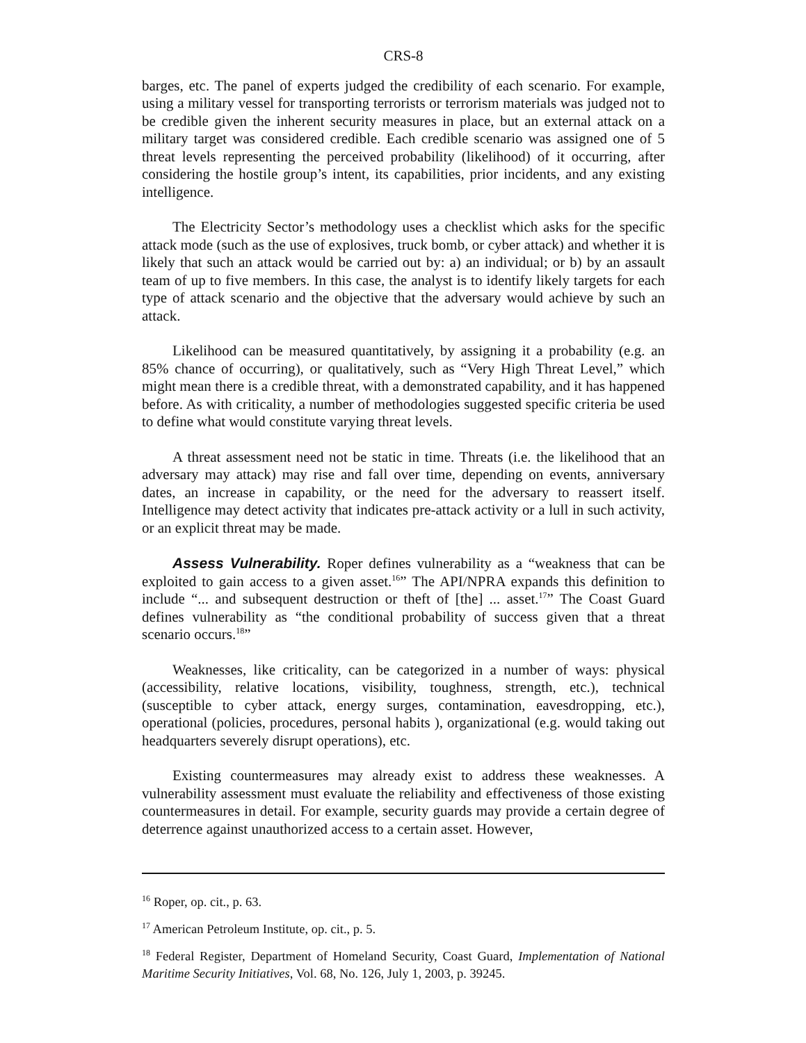CRS-8
barges, etc. The panel of experts judged the credibility of each scenario. For example, using a military vessel for transporting terrorists or terrorism materials was judged not to be credible given the inherent security measures in place, but an external attack on a military target was considered credible. Each credible scenario was assigned one of 5 threat levels representing the perceived probability (likelihood) of it occurring, after considering the hostile group’s intent, its capabilities, prior incidents, and any existing intelligence.
The Electricity Sector’s methodology uses a checklist which asks for the specific attack mode (such as the use of explosives, truck bomb, or cyber attack) and whether it is likely that such an attack would be carried out by: a) an individual; or b) by an assault team of up to five members. In this case, the analyst is to identify likely targets for each type of attack scenario and the objective that the adversary would achieve by such an attack.
Likelihood can be measured quantitatively, by assigning it a probability (e.g. an 85% chance of occurring), or qualitatively, such as “Very High Threat Level,” which might mean there is a credible threat, with a demonstrated capability, and it has happened before. As with criticality, a number of methodologies suggested specific criteria be used to define what would constitute varying threat levels.
A threat assessment need not be static in time. Threats (i.e. the likelihood that an adversary may attack) may rise and fall over time, depending on events, anniversary dates, an increase in capability, or the need for the adversary to reassert itself. Intelligence may detect activity that indicates pre-attack activity or a lull in such activity, or an explicit threat may be made.
Assess Vulnerability. Roper defines vulnerability as a “weakness that can be exploited to gain access to a given asset.<sup>16</sup>” The API/NPRA expands this definition to include “... and subsequent destruction or theft of [the] ... asset.<sup>17</sup>” The Coast Guard defines vulnerability as “the conditional probability of success given that a threat scenario occurs.<sup>18</sup>”
Weaknesses, like criticality, can be categorized in a number of ways: physical (accessibility, relative locations, visibility, toughness, strength, etc.), technical (susceptible to cyber attack, energy surges, contamination, eavesdropping, etc.), operational (policies, procedures, personal habits ), organizational (e.g. would taking out headquarters severely disrupt operations), etc.
Existing countermeasures may already exist to address these weaknesses. A vulnerability assessment must evaluate the reliability and effectiveness of those existing countermeasures in detail. For example, security guards may provide a certain degree of deterrence against unauthorized access to a certain asset. However,
<sup>16</sup> Roper, op. cit., p. 63.
<sup>17</sup> American Petroleum Institute, op. cit., p. 5.
<sup>18</sup> Federal Register, Department of Homeland Security, Coast Guard, Implementation of National Maritime Security Initiatives, Vol. 68, No. 126, July 1, 2003, p. 39245.